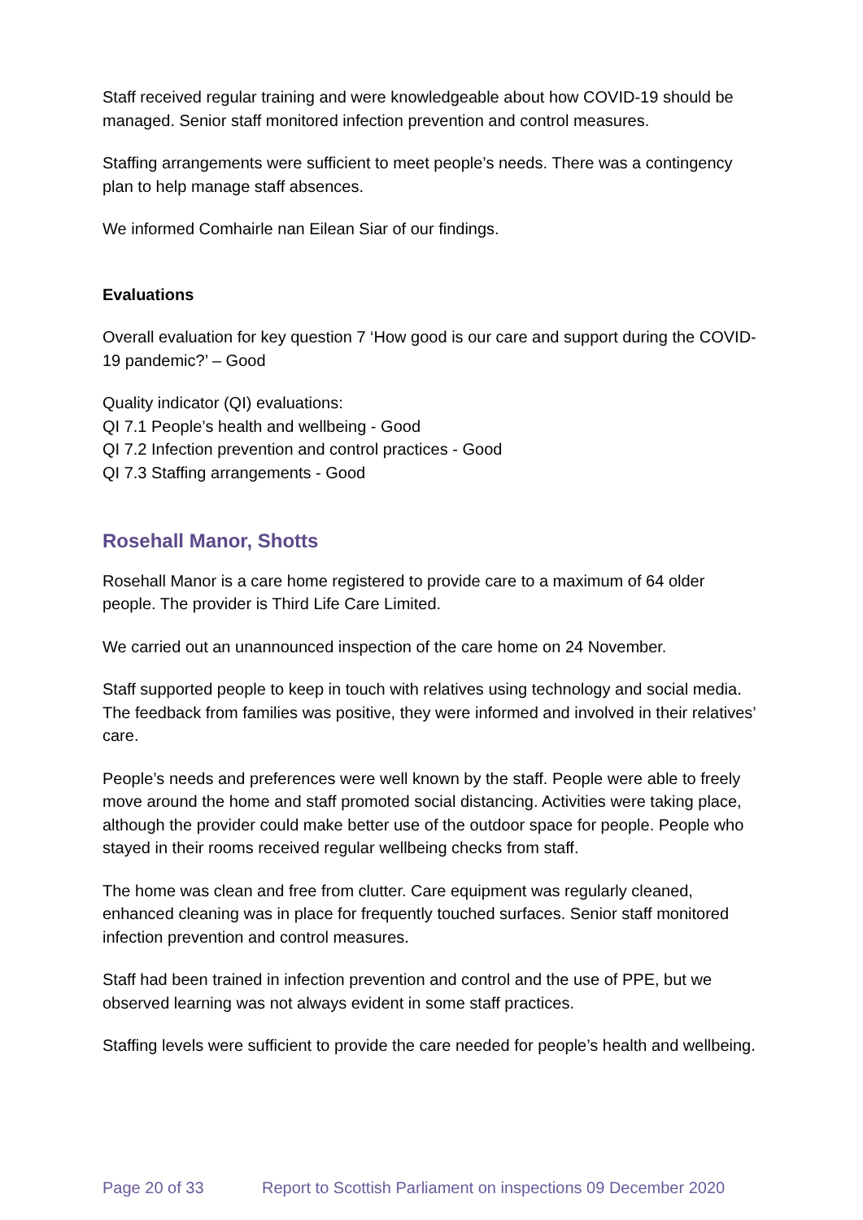Staff received regular training and were knowledgeable about how COVID-19 should be managed. Senior staff monitored infection prevention and control measures.
Staffing arrangements were sufficient to meet people’s needs. There was a contingency plan to help manage staff absences.
We informed Comhairle nan Eilean Siar of our findings.
Evaluations
Overall evaluation for key question 7 ‘How good is our care and support during the COVID-19 pandemic?’ – Good
Quality indicator (QI) evaluations:
QI 7.1 People’s health and wellbeing - Good
QI 7.2 Infection prevention and control practices - Good
QI 7.3 Staffing arrangements - Good
Rosehall Manor, Shotts
Rosehall Manor is a care home registered to provide care to a maximum of 64 older people. The provider is Third Life Care Limited.
We carried out an unannounced inspection of the care home on 24 November.
Staff supported people to keep in touch with relatives using technology and social media. The feedback from families was positive, they were informed and involved in their relatives’ care.
People’s needs and preferences were well known by the staff. People were able to freely move around the home and staff promoted social distancing. Activities were taking place, although the provider could make better use of the outdoor space for people. People who stayed in their rooms received regular wellbeing checks from staff.
The home was clean and free from clutter. Care equipment was regularly cleaned, enhanced cleaning was in place for frequently touched surfaces. Senior staff monitored infection prevention and control measures.
Staff had been trained in infection prevention and control and the use of PPE, but we observed learning was not always evident in some staff practices.
Staffing levels were sufficient to provide the care needed for people’s health and wellbeing.
Page 20 of 33 Report to Scottish Parliament on inspections 09 December 2020